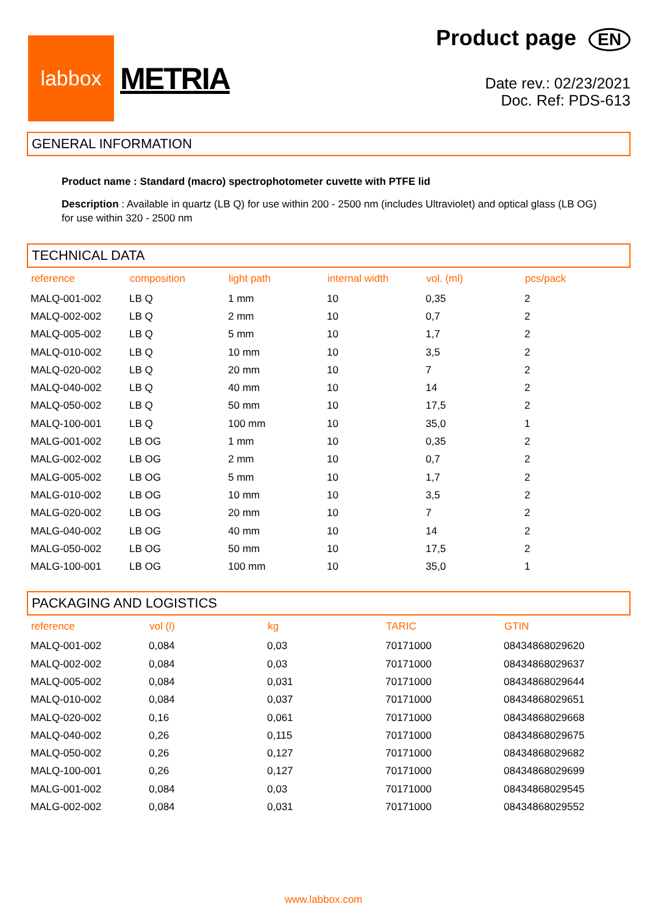labbox
METRIA
Product page EN
Date rev.: 02/23/2021
Doc. Ref: PDS-613
GENERAL INFORMATION
Product name : Standard (macro) spectrophotometer cuvette with PTFE lid
Description : Available in quartz (LB Q) for use within 200 - 2500 nm (includes Ultraviolet) and optical glass (LB OG) for use within 320 - 2500 nm
TECHNICAL DATA
| reference | composition | light path | internal width | vol. (ml) | pcs/pack |
| --- | --- | --- | --- | --- | --- |
| MALQ-001-002 | LB Q | 1 mm | 10 | 0,35 | 2 |
| MALQ-002-002 | LB Q | 2 mm | 10 | 0,7 | 2 |
| MALQ-005-002 | LB Q | 5 mm | 10 | 1,7 | 2 |
| MALQ-010-002 | LB Q | 10 mm | 10 | 3,5 | 2 |
| MALQ-020-002 | LB Q | 20 mm | 10 | 7 | 2 |
| MALQ-040-002 | LB Q | 40 mm | 10 | 14 | 2 |
| MALQ-050-002 | LB Q | 50 mm | 10 | 17,5 | 2 |
| MALQ-100-001 | LB Q | 100 mm | 10 | 35,0 | 1 |
| MALG-001-002 | LB OG | 1 mm | 10 | 0,35 | 2 |
| MALG-002-002 | LB OG | 2 mm | 10 | 0,7 | 2 |
| MALG-005-002 | LB OG | 5 mm | 10 | 1,7 | 2 |
| MALG-010-002 | LB OG | 10 mm | 10 | 3,5 | 2 |
| MALG-020-002 | LB OG | 20 mm | 10 | 7 | 2 |
| MALG-040-002 | LB OG | 40 mm | 10 | 14 | 2 |
| MALG-050-002 | LB OG | 50 mm | 10 | 17,5 | 2 |
| MALG-100-001 | LB OG | 100 mm | 10 | 35,0 | 1 |
PACKAGING AND LOGISTICS
| reference | vol (l) | kg | TARIC | GTIN |
| --- | --- | --- | --- | --- |
| MALQ-001-002 | 0,084 | 0,03 | 70171000 | 08434868029620 |
| MALQ-002-002 | 0,084 | 0,03 | 70171000 | 08434868029637 |
| MALQ-005-002 | 0,084 | 0,031 | 70171000 | 08434868029644 |
| MALQ-010-002 | 0,084 | 0,037 | 70171000 | 08434868029651 |
| MALQ-020-002 | 0,16 | 0,061 | 70171000 | 08434868029668 |
| MALQ-040-002 | 0,26 | 0,115 | 70171000 | 08434868029675 |
| MALQ-050-002 | 0,26 | 0,127 | 70171000 | 08434868029682 |
| MALQ-100-001 | 0,26 | 0,127 | 70171000 | 08434868029699 |
| MALG-001-002 | 0,084 | 0,03 | 70171000 | 08434868029545 |
| MALG-002-002 | 0,084 | 0,031 | 70171000 | 08434868029552 |
www.labbox.com